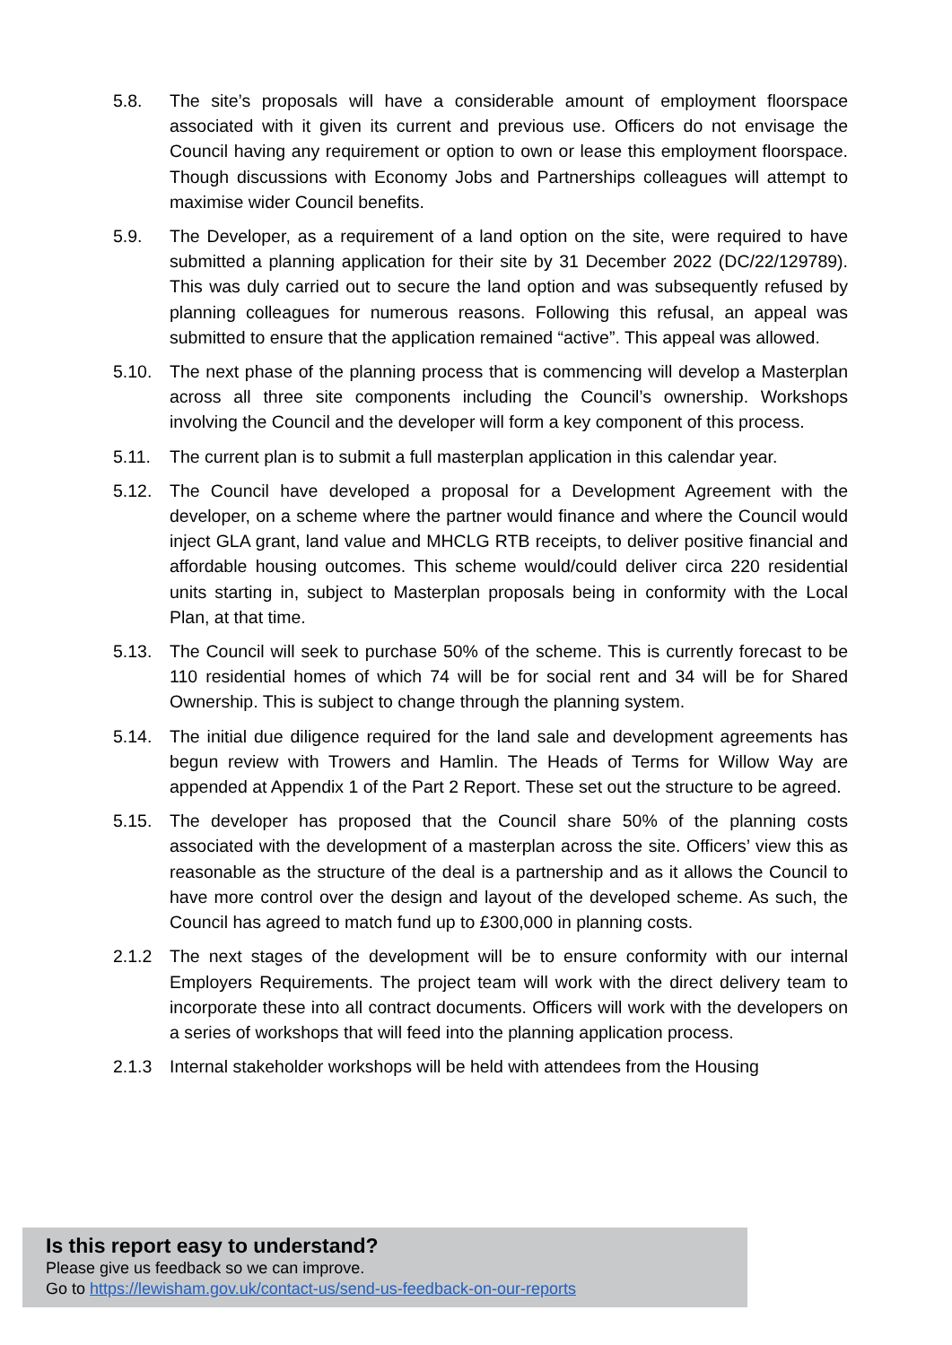5.8. The site’s proposals will have a considerable amount of employment floorspace associated with it given its current and previous use. Officers do not envisage the Council having any requirement or option to own or lease this employment floorspace. Though discussions with Economy Jobs and Partnerships colleagues will attempt to maximise wider Council benefits.
5.9. The Developer, as a requirement of a land option on the site, were required to have submitted a planning application for their site by 31 December 2022 (DC/22/129789). This was duly carried out to secure the land option and was subsequently refused by planning colleagues for numerous reasons. Following this refusal, an appeal was submitted to ensure that the application remained “active”. This appeal was allowed.
5.10. The next phase of the planning process that is commencing will develop a Masterplan across all three site components including the Council’s ownership. Workshops involving the Council and the developer will form a key component of this process.
5.11. The current plan is to submit a full masterplan application in this calendar year.
5.12. The Council have developed a proposal for a Development Agreement with the developer, on a scheme where the partner would finance and where the Council would inject GLA grant, land value and MHCLG RTB receipts, to deliver positive financial and affordable housing outcomes. This scheme would/could deliver circa 220 residential units starting in, subject to Masterplan proposals being in conformity with the Local Plan, at that time.
5.13. The Council will seek to purchase 50% of the scheme. This is currently forecast to be 110 residential homes of which 74 will be for social rent and 34 will be for Shared Ownership. This is subject to change through the planning system.
5.14. The initial due diligence required for the land sale and development agreements has begun review with Trowers and Hamlin. The Heads of Terms for Willow Way are appended at Appendix 1 of the Part 2 Report. These set out the structure to be agreed.
5.15. The developer has proposed that the Council share 50% of the planning costs associated with the development of a masterplan across the site. Officers’ view this as reasonable as the structure of the deal is a partnership and as it allows the Council to have more control over the design and layout of the developed scheme. As such, the Council has agreed to match fund up to £300,000 in planning costs.
2.1.2 The next stages of the development will be to ensure conformity with our internal Employers Requirements. The project team will work with the direct delivery team to incorporate these into all contract documents. Officers will work with the developers on a series of workshops that will feed into the planning application process.
2.1.3 Internal stakeholder workshops will be held with attendees from the Housing
Is this report easy to understand?
Please give us feedback so we can improve.
Go to https://lewisham.gov.uk/contact-us/send-us-feedback-on-our-reports